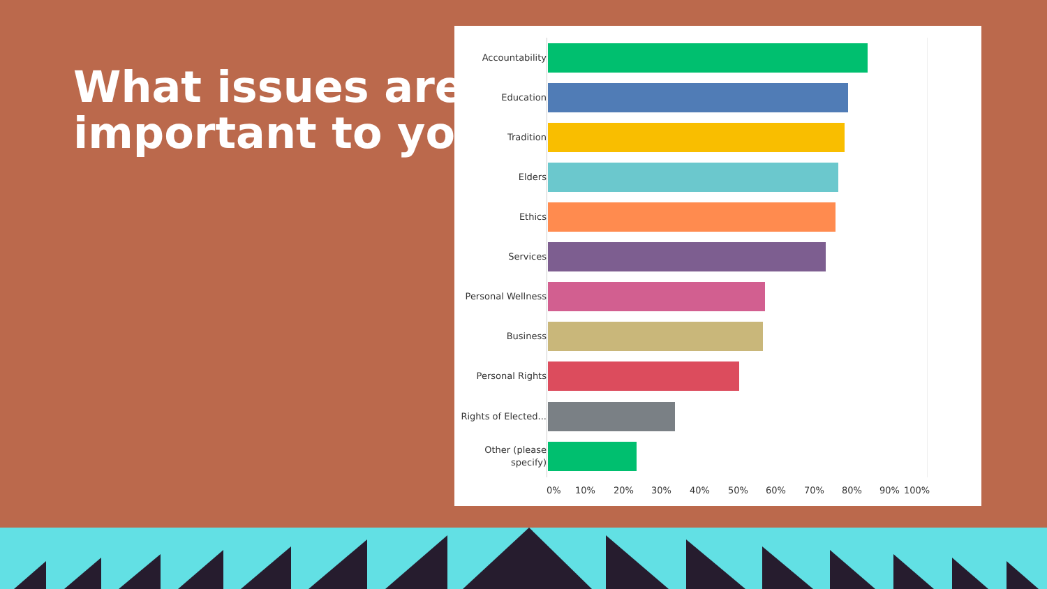What issues are
important to you
Accountability
Education
Tradition
Elders
Ethics
Services
Personal Wellness
Business
Personal Rights
Rights of Elected...
Other (please specify)
0% 10% 20% 30% 40% 50% 60% 70% 80% 90% 100%